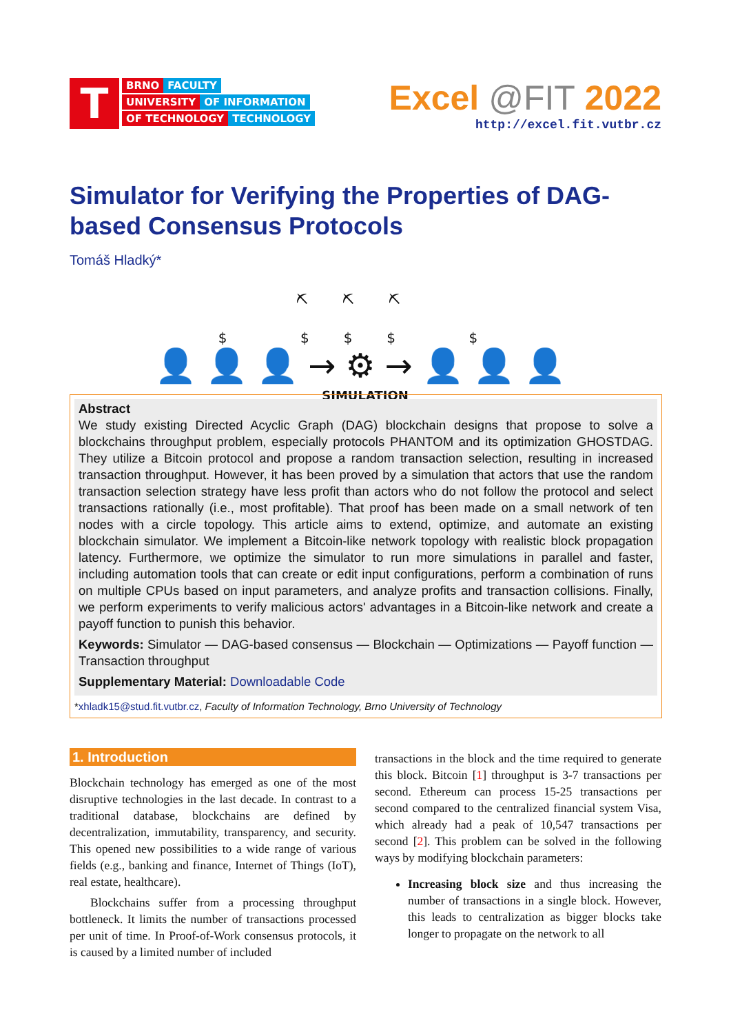T
BRNO FACULTY
UNIVERSITY OF INFORMATION
OF TECHNOLOGY TECHNOLOGY
Excel @FIT 2022
http://excel.fit.vutbr.cz
Simulator for Verifying the Properties of DAG-based Consensus Protocols
Tomáš Hladký*
⛏⛏⛏ $ $$$ $
👤👤👤→⚙→👤👤👤
SIMULATION
Abstract
We study existing Directed Acyclic Graph (DAG) blockchain designs that propose to solve a blockchains throughput problem, especially protocols PHANTOM and its optimization GHOSTDAG. They utilize a Bitcoin protocol and propose a random transaction selection, resulting in increased transaction throughput. However, it has been proved by a simulation that actors that use the random transaction selection strategy have less profit than actors who do not follow the protocol and select transactions rationally (i.e., most profitable). That proof has been made on a small network of ten nodes with a circle topology. This article aims to extend, optimize, and automate an existing blockchain simulator. We implement a Bitcoin-like network topology with realistic block propagation latency. Furthermore, we optimize the simulator to run more simulations in parallel and faster, including automation tools that can create or edit input configurations, perform a combination of runs on multiple CPUs based on input parameters, and analyze profits and transaction collisions. Finally, we perform experiments to verify malicious actors' advantages in a Bitcoin-like network and create a payoff function to punish this behavior.
Keywords: Simulator — DAG-based consensus — Blockchain — Optimizations — Payoff function — Transaction throughput
Supplementary Material: Downloadable Code
*xhladk15@stud.fit.vutbr.cz, Faculty of Information Technology, Brno University of Technology
1. Introduction
Blockchain technology has emerged as one of the most disruptive technologies in the last decade. In contrast to a traditional database, blockchains are defined by decentralization, immutability, transparency, and security. This opened new possibilities to a wide range of various fields (e.g., banking and finance, Internet of Things (IoT), real estate, healthcare).
Blockchains suffer from a processing throughput bottleneck. It limits the number of transactions processed per unit of time. In Proof-of-Work consensus protocols, it is caused by a limited number of included
transactions in the block and the time required to generate this block. Bitcoin [1] throughput is 3-7 transactions per second. Ethereum can process 15-25 transactions per second compared to the centralized financial system Visa, which already had a peak of 10,547 transactions per second [2]. This problem can be solved in the following ways by modifying blockchain parameters:
Increasing block size and thus increasing the number of transactions in a single block. However, this leads to centralization as bigger blocks take longer to propagate on the network to all